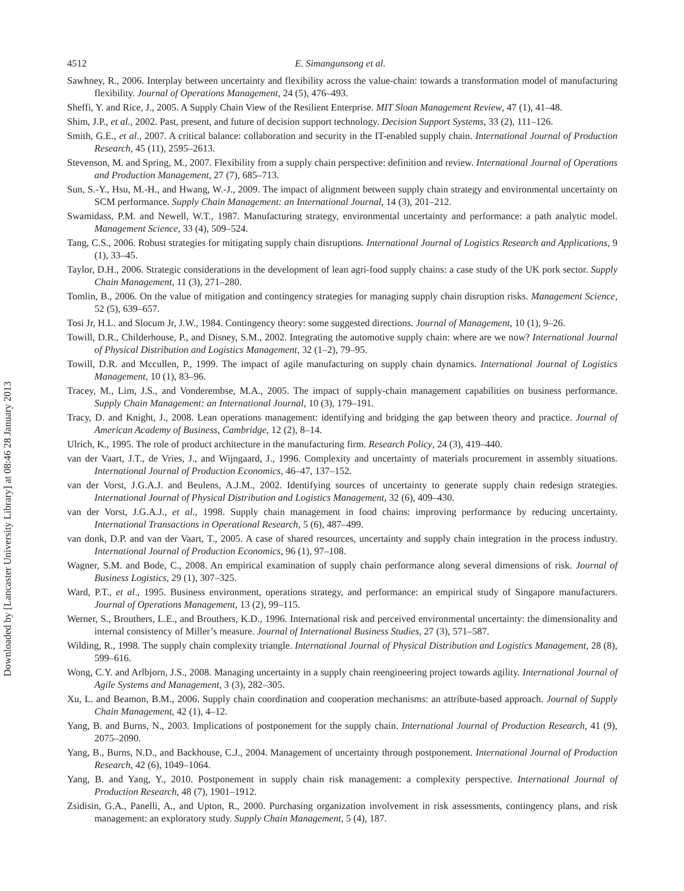Downloaded by [Lancaster University Library] at 08:46 28 January 2013
4512 E. Simangunsong et al.
Sawhney, R., 2006. Interplay between uncertainty and flexibility across the value-chain: towards a transformation model of manufacturing flexibility. Journal of Operations Management, 24 (5), 476–493.
Sheffi, Y. and Rice, J., 2005. A Supply Chain View of the Resilient Enterprise. MIT Sloan Management Review, 47 (1), 41–48.
Shim, J.P., et al., 2002. Past, present, and future of decision support technology. Decision Support Systems, 33 (2), 111–126.
Smith, G.E., et al., 2007. A critical balance: collaboration and security in the IT-enabled supply chain. International Journal of Production Research, 45 (11), 2595–2613.
Stevenson, M. and Spring, M., 2007. Flexibility from a supply chain perspective: definition and review. International Journal of Operations and Production Management, 27 (7), 685–713.
Sun, S.-Y., Hsu, M.-H., and Hwang, W.-J., 2009. The impact of alignment between supply chain strategy and environmental uncertainty on SCM performance. Supply Chain Management: an International Journal, 14 (3), 201–212.
Swamidass, P.M. and Newell, W.T., 1987. Manufacturing strategy, environmental uncertainty and performance: a path analytic model. Management Science, 33 (4), 509–524.
Tang, C.S., 2006. Robust strategies for mitigating supply chain disruptions. International Journal of Logistics Research and Applications, 9 (1), 33–45.
Taylor, D.H., 2006. Strategic considerations in the development of lean agri-food supply chains: a case study of the UK pork sector. Supply Chain Management, 11 (3), 271–280.
Tomlin, B., 2006. On the value of mitigation and contingency strategies for managing supply chain disruption risks. Management Science, 52 (5), 639–657.
Tosi Jr, H.L. and Slocum Jr, J.W., 1984. Contingency theory: some suggested directions. Journal of Management, 10 (1), 9–26.
Towill, D.R., Childerhouse, P., and Disney, S.M., 2002. Integrating the automotive supply chain: where are we now? International Journal of Physical Distribution and Logistics Management, 32 (1–2), 79–95.
Towill, D.R. and Mccullen, P., 1999. The impact of agile manufacturing on supply chain dynamics. International Journal of Logistics Management, 10 (1), 83–96.
Tracey, M., Lim, J.S., and Vonderembse, M.A., 2005. The impact of supply-chain management capabilities on business performance. Supply Chain Management: an International Journal, 10 (3), 179–191.
Tracy, D. and Knight, J., 2008. Lean operations management: identifying and bridging the gap between theory and practice. Journal of American Academy of Business, Cambridge, 12 (2), 8–14.
Ulrich, K., 1995. The role of product architecture in the manufacturing firm. Research Policy, 24 (3), 419–440.
van der Vaart, J.T., de Vries, J., and Wijngaard, J., 1996. Complexity and uncertainty of materials procurement in assembly situations. International Journal of Production Economics, 46–47, 137–152.
van der Vorst, J.G.A.J. and Beulens, A.J.M., 2002. Identifying sources of uncertainty to generate supply chain redesign strategies. International Journal of Physical Distribution and Logistics Management, 32 (6), 409–430.
van der Vorst, J.G.A.J., et al., 1998. Supply chain management in food chains: improving performance by reducing uncertainty. International Transactions in Operational Research, 5 (6), 487–499.
van donk, D.P. and van der Vaart, T., 2005. A case of shared resources, uncertainty and supply chain integration in the process industry. International Journal of Production Economics, 96 (1), 97–108.
Wagner, S.M. and Bode, C., 2008. An empirical examination of supply chain performance along several dimensions of risk. Journal of Business Logistics, 29 (1), 307–325.
Ward, P.T., et al., 1995. Business environment, operations strategy, and performance: an empirical study of Singapore manufacturers. Journal of Operations Management, 13 (2), 99–115.
Werner, S., Brouthers, L.E., and Brouthers, K.D., 1996. International risk and perceived environmental uncertainty: the dimensionality and internal consistency of Miller’s measure. Journal of International Business Studies, 27 (3), 571–587.
Wilding, R., 1998. The supply chain complexity triangle. International Journal of Physical Distribution and Logistics Management, 28 (8), 599–616.
Wong, C.Y. and Arlbjorn, J.S., 2008. Managing uncertainty in a supply chain reengineering project towards agility. International Journal of Agile Systems and Management, 3 (3), 282–305.
Xu, L. and Beamon, B.M., 2006. Supply chain coordination and cooperation mechanisms: an attribute-based approach. Journal of Supply Chain Management, 42 (1), 4–12.
Yang, B. and Burns, N., 2003. Implications of postponement for the supply chain. International Journal of Production Research, 41 (9), 2075–2090.
Yang, B., Burns, N.D., and Backhouse, C.J., 2004. Management of uncertainty through postponement. International Journal of Production Research, 42 (6), 1049–1064.
Yang, B. and Yang, Y., 2010. Postponement in supply chain risk management: a complexity perspective. International Journal of Production Research, 48 (7), 1901–1912.
Zsidisin, G.A., Panelli, A., and Upton, R., 2000. Purchasing organization involvement in risk assessments, contingency plans, and risk management: an exploratory study. Supply Chain Management, 5 (4), 187.